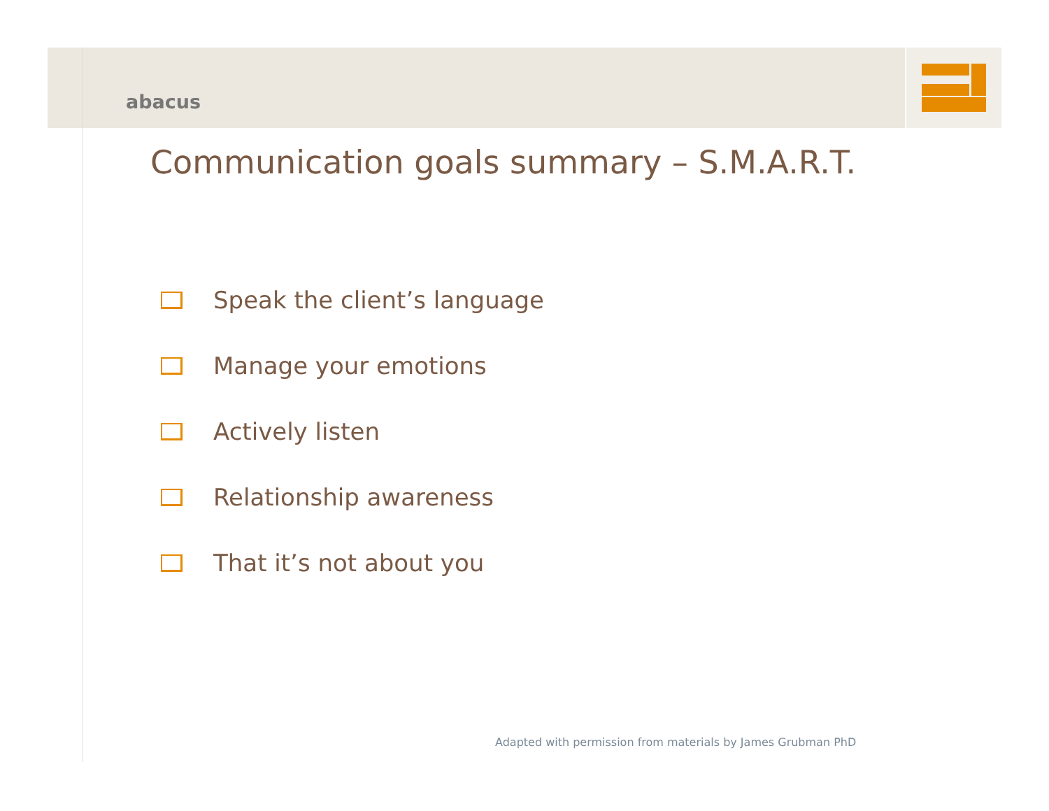abacus
Communication goals summary – S.M.A.R.T.
Speak the client’s language
Manage your emotions
Actively listen
Relationship awareness
That it’s not about you
Adapted with permission from materials by James Grubman PhD